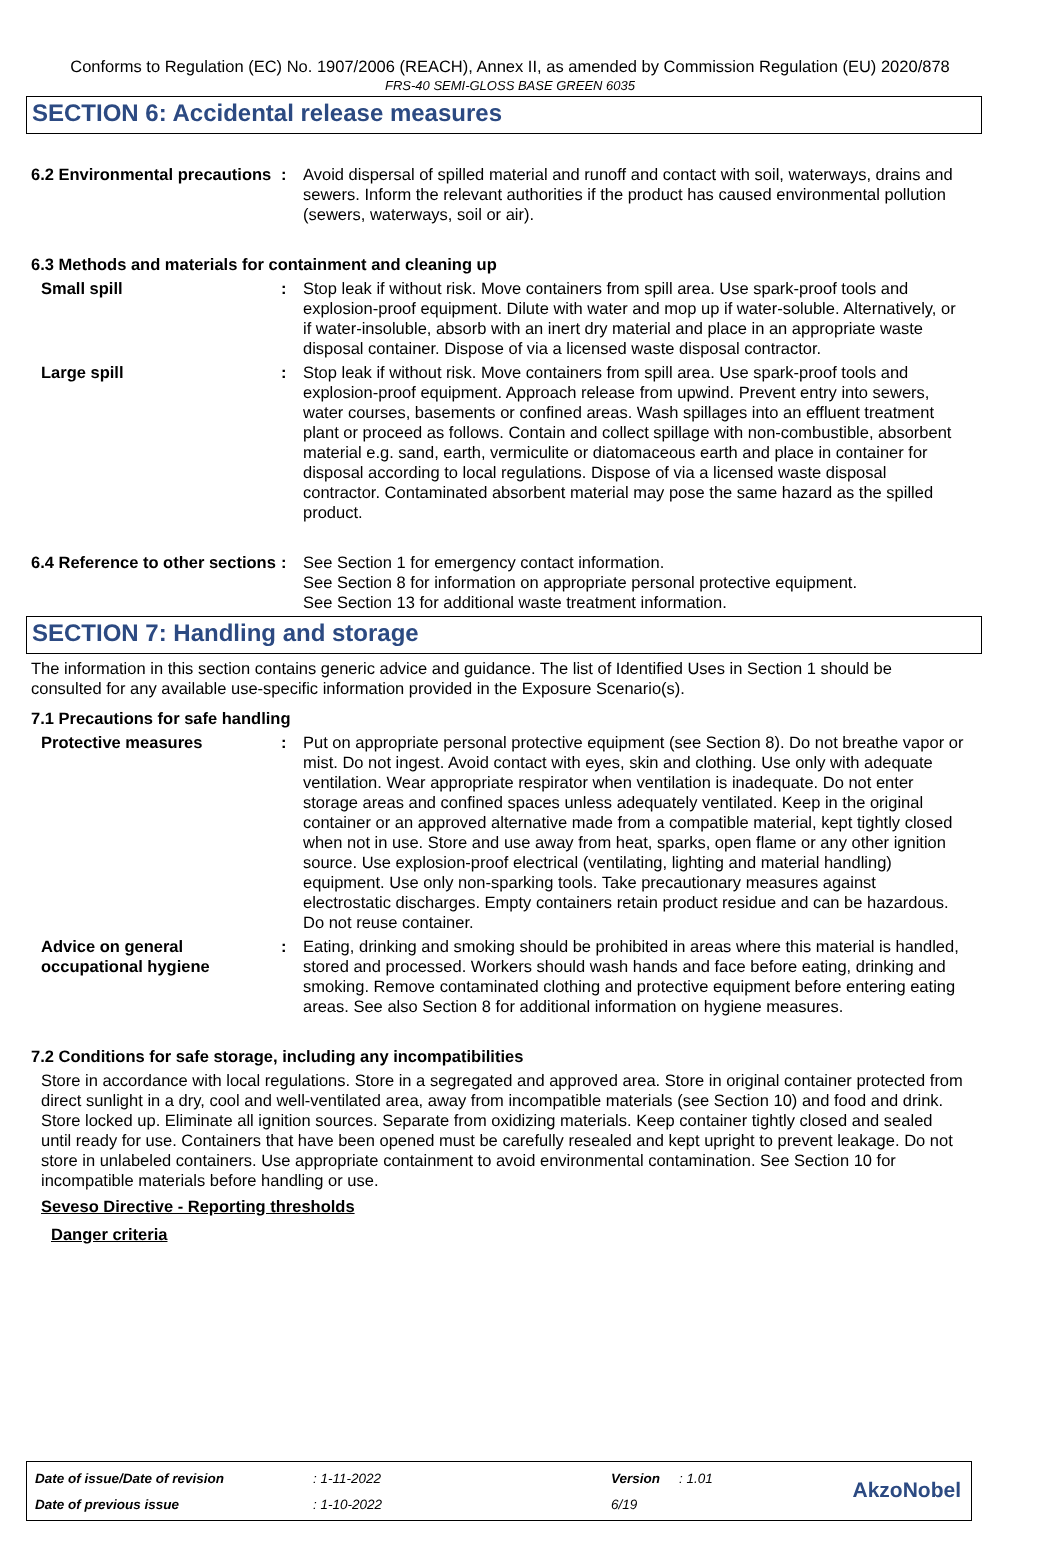Conforms to Regulation (EC) No. 1907/2006 (REACH), Annex II, as amended by Commission Regulation (EU) 2020/878
FRS-40 SEMI-GLOSS BASE GREEN 6035
SECTION 6: Accidental release measures
6.2 Environmental precautions
: Avoid dispersal of spilled material and runoff and contact with soil, waterways, drains and sewers. Inform the relevant authorities if the product has caused environmental pollution (sewers, waterways, soil or air).
6.3 Methods and materials for containment and cleaning up
Small spill : Stop leak if without risk. Move containers from spill area. Use spark-proof tools and explosion-proof equipment. Dilute with water and mop up if water-soluble. Alternatively, or if water-insoluble, absorb with an inert dry material and place in an appropriate waste disposal container. Dispose of via a licensed waste disposal contractor.
Large spill : Stop leak if without risk. Move containers from spill area. Use spark-proof tools and explosion-proof equipment. Approach release from upwind. Prevent entry into sewers, water courses, basements or confined areas. Wash spillages into an effluent treatment plant or proceed as follows. Contain and collect spillage with non-combustible, absorbent material e.g. sand, earth, vermiculite or diatomaceous earth and place in container for disposal according to local regulations. Dispose of via a licensed waste disposal contractor. Contaminated absorbent material may pose the same hazard as the spilled product.
6.4 Reference to other sections
: See Section 1 for emergency contact information.
See Section 8 for information on appropriate personal protective equipment.
See Section 13 for additional waste treatment information.
SECTION 7: Handling and storage
The information in this section contains generic advice and guidance. The list of Identified Uses in Section 1 should be consulted for any available use-specific information provided in the Exposure Scenario(s).
7.1 Precautions for safe handling
Protective measures : Put on appropriate personal protective equipment (see Section 8). Do not breathe vapor or mist. Do not ingest. Avoid contact with eyes, skin and clothing. Use only with adequate ventilation. Wear appropriate respirator when ventilation is inadequate. Do not enter storage areas and confined spaces unless adequately ventilated. Keep in the original container or an approved alternative made from a compatible material, kept tightly closed when not in use. Store and use away from heat, sparks, open flame or any other ignition source. Use explosion-proof electrical (ventilating, lighting and material handling) equipment. Use only non-sparking tools. Take precautionary measures against electrostatic discharges. Empty containers retain product residue and can be hazardous. Do not reuse container.
Advice on general occupational hygiene
: Eating, drinking and smoking should be prohibited in areas where this material is handled, stored and processed. Workers should wash hands and face before eating, drinking and smoking. Remove contaminated clothing and protective equipment before entering eating areas. See also Section 8 for additional information on hygiene measures.
7.2 Conditions for safe storage, including any incompatibilities
Store in accordance with local regulations. Store in a segregated and approved area. Store in original container protected from direct sunlight in a dry, cool and well-ventilated area, away from incompatible materials (see Section 10) and food and drink. Store locked up. Eliminate all ignition sources. Separate from oxidizing materials. Keep container tightly closed and sealed until ready for use. Containers that have been opened must be carefully resealed and kept upright to prevent leakage. Do not store in unlabeled containers. Use appropriate containment to avoid environmental contamination. See Section 10 for incompatible materials before handling or use.
Seveso Directive - Reporting thresholds
Danger criteria
| Date of issue/Date of revision | : 1-11-2022 | Version | : 1.01 |
| Date of previous issue | : 1-10-2022 | 6/19 | |
AkzoNobel